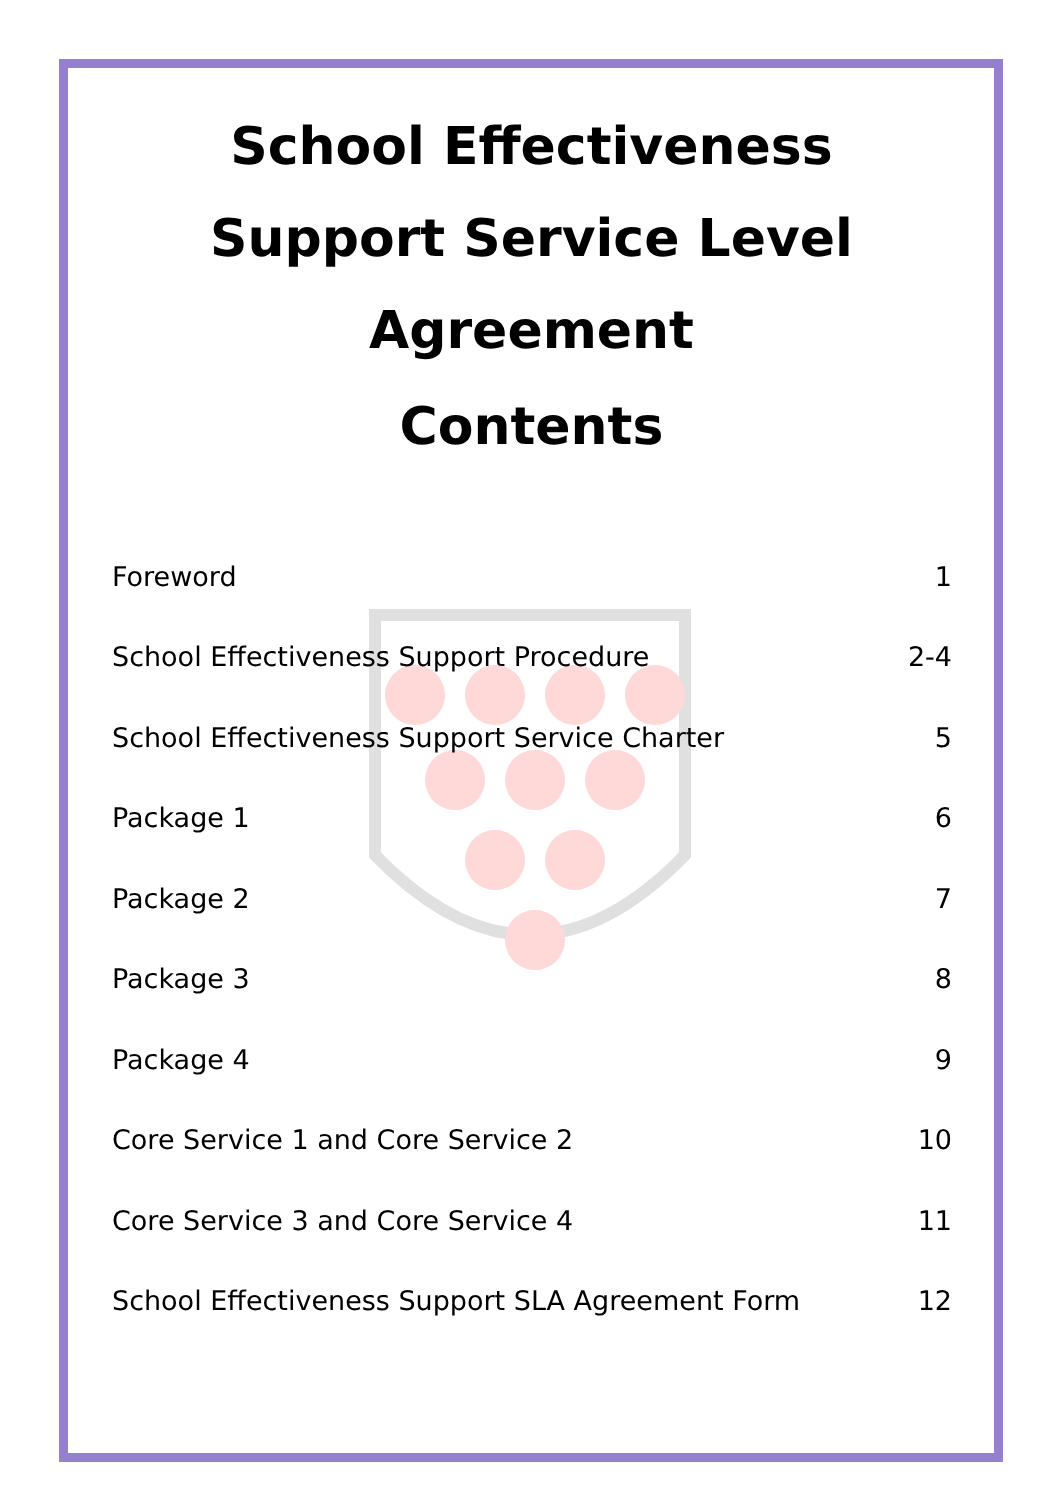School Effectiveness Support Service Level Agreement
Contents
| Foreword | 1 |
| School Effectiveness Support Procedure | 2-4 |
| School Effectiveness Support Service Charter | 5 |
| Package 1 | 6 |
| Package 2 | 7 |
| Package 3 | 8 |
| Package 4 | 9 |
| Core Service 1 and Core Service 2 | 10 |
| Core Service 3 and Core Service 4 | 11 |
| School Effectiveness Support SLA Agreement Form | 12 |